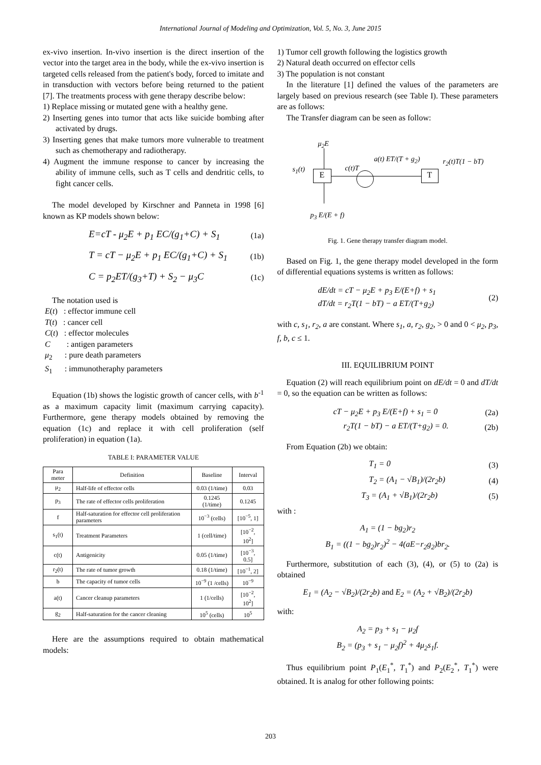International Journal of Modeling and Optimization, Vol. 5, No. 3, June 2015
ex-vivo insertion. In-vivo insertion is the direct insertion of the vector into the target area in the body, while the ex-vivo insertion is targeted cells released from the patient's body, forced to imitate and in transduction with vectors before being returned to the patient [7]. The treatments process with gene therapy describe below:
1) Replace missing or mutated gene with a healthy gene.
2) Inserting genes into tumor that acts like suicide bombing after activated by drugs.
3) Inserting genes that make tumors more vulnerable to treatment such as chemotherapy and radiotherapy.
4) Augment the immune response to cancer by increasing the ability of immune cells, such as T cells and dendritic cells, to fight cancer cells.
The model developed by Kirschner and Panneta in 1998 [6] known as KP models shown below:
E=cT - μ<sub>2</sub>E + p<sub>1</sub> EC/(g<sub>1</sub>+C) + S<sub>1</sub> (1a)
T = cT − μ<sub>2</sub>E + p<sub>1</sub> EC/(g<sub>1</sub>+C) + S<sub>1</sub> (1b)
C = p<sub>2</sub>ET/(g<sub>3</sub>+T) + S<sub>2</sub> − μ<sub>3</sub>C (1c)
The notation used is
E(t) : effector immune cell
T(t) : cancer cell
C(t) : effector molecules
C : antigen parameters
μ<sub>2</sub> : pure death parameters
S<sub>1</sub> : immunotheraphy parameters
Equation (1b) shows the logistic growth of cancer cells, with b<sup>-1</sup> as a maximum capacity limit (maximum carrying capacity). Furthermore, gene therapy models obtained by removing the equation (1c) and replace it with cell proliferation (self proliferation) in equation (1a).
TABLE I: PARAMETER VALUE
| Para meter | Definition | Baseline | Interval |
| --- | --- | --- | --- |
| μ<sub>2</sub> | Half-life of effector cells | 0.03 (1/time) | 0.03 |
| p<sub>3</sub> | The rate of effector cells proliferation | 0.1245 (1/time) | 0.1245 |
| f | Half-saturation for effector cell proliferation parameters | 10<sup>−3</sup> (cells) | [10<sup>−5</sup>, 1] |
| s<sub>1</sub>(t) | Treatment Parameters | 1 (cell/time) | [10<sup>−2</sup>, 10<sup>2</sup>] |
| c(t) | Antigenicity | 0.05 (1/time) | [10<sup>−3</sup>, 0.5] |
| r<sub>2</sub>(t) | The rate of tumor growth | 0.18 (1/time) | [10<sup>−1</sup>, 2] |
| b | The capacity of tumor cells | 10<sup>−9</sup> (1 /cells) | 10<sup>−9</sup> |
| a(t) | Cancer cleanup parameters | 1 (1/cells) | [10<sup>−2</sup>, 10<sup>2</sup>] |
| g<sub>2</sub> | Half-saturation for the cancer cleaning | 10<sup>5</sup> (cells) | 10<sup>5</sup> |
Here are the assumptions required to obtain mathematical models:
1) Tumor cell growth following the logistics growth
2) Natural death occurred on effector cells
3) The population is not constant
In the literature [1] defined the values of the parameters are largely based on previous research (see Table I). These parameters are as follows:
The Transfer diagram can be seen as follow:
μ<sub>2</sub>E
s<sub>1</sub>(t)
E
c(t)T
a(t) ET/(T + g<sub>2</sub>)
T
r<sub>2</sub>(t)T(1 − bT)
p<sub>3</sub> E/(E + f)
Fig. 1. Gene therapy transfer diagram model.
Based on Fig. 1, the gene therapy model developed in the form of differential equations systems is written as follows:
dE/dt = cT − μ<sub>2</sub>E + p<sub>3</sub> E/(E+f) + s<sub>1</sub>
dT/dt = r<sub>2</sub>T(1 − bT) − a ET/(T+g<sub>2</sub>) (2)
with c, s<sub>1</sub>, r<sub>2</sub>, a are constant. Where s<sub>1</sub>, a, r<sub>2</sub>, g<sub>2</sub>, > 0 and 0 < μ<sub>2</sub>, p<sub>3</sub>, f, b, c ≤ 1.
III. EQUILIBRIUM POINT
Equation (2) will reach equilibrium point on dE/dt = 0 and dT/dt = 0, so the equation can be written as follows:
cT − μ<sub>2</sub>E + p<sub>3</sub> E/(E+f) + s<sub>1</sub> = 0 (2a)
r<sub>2</sub>T(1 − bT) − a ET/(T+g<sub>2</sub>) = 0. (2b)
From Equation (2b) we obtain:
T<sub>1</sub> = 0 (3)
T<sub>2</sub> = (A<sub>1</sub> − √B<sub>1</sub>)/(2r<sub>2</sub>b) (4)
T<sub>3</sub> = (A<sub>1</sub> + √B<sub>1</sub>)/(2r<sub>2</sub>b) (5)
with :
A<sub>1</sub> = (1 − bg<sub>2</sub>)r<sub>2</sub>
B<sub>1</sub> = ((1 − bg<sub>2</sub>)r<sub>2</sub>)<sup>2</sup> − 4(aE−r<sub>2</sub>g<sub>2</sub>)br<sub>2</sub>.
Furthermore, substitution of each (3), (4), or (5) to (2a) is obtained
E<sub>1</sub> = (A<sub>2</sub> − √B<sub>2</sub>)/(2r<sub>2</sub>b) and E<sub>2</sub> = (A<sub>2</sub> + √B<sub>2</sub>)/(2r<sub>2</sub>b)
with:
A<sub>2</sub> = p<sub>3</sub> + s<sub>1</sub> − μ<sub>2</sub>f
B<sub>2</sub> = (p<sub>3</sub> + s<sub>1</sub> − μ<sub>2</sub>f)<sup>2</sup> + 4μ<sub>2</sub>s<sub>1</sub>f.
Thus equilibrium point P<sub>1</sub>(E<sub>1</sub><sup>*</sup>, T<sub>1</sub><sup>*</sup>) and P<sub>2</sub>(E<sub>2</sub><sup>*</sup>, T<sub>1</sub><sup>*</sup>) were obtained. It is analog for other following points:
203